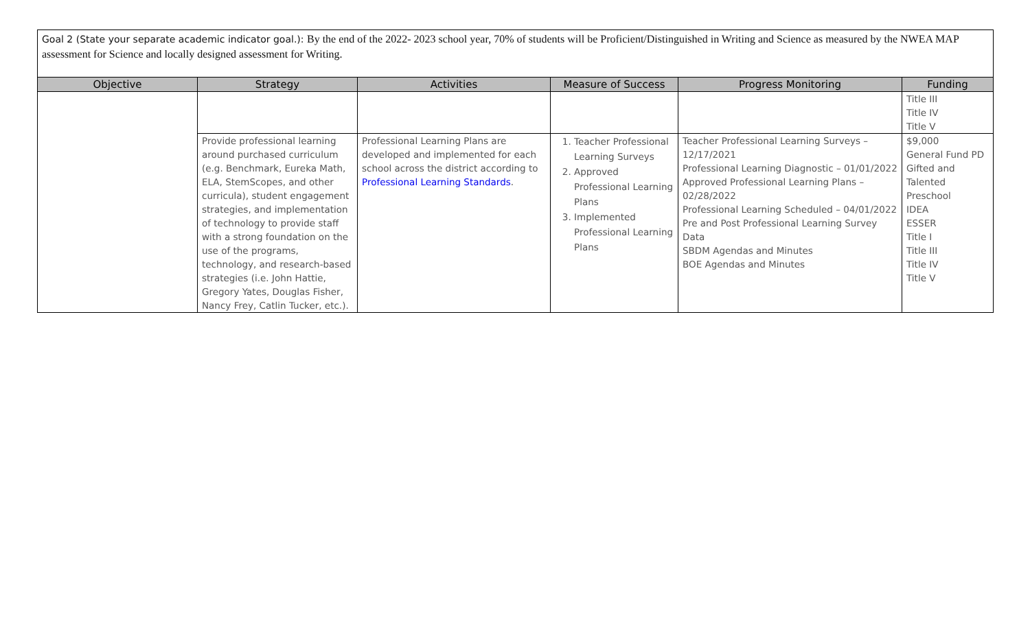Goal 2 (State your separate academic indicator goal.): By the end of the 2022- 2023 school year, 70% of students will be Proficient/Distinguished in Writing and Science as measured by the NWEA MAP assessment for Science and locally designed assessment for Writing.
| Objective | Strategy | Activities | Measure of Success | Progress Monitoring | Funding |
| --- | --- | --- | --- | --- | --- |
| | | | | | Title III Title IV Title V |
| | Provide professional learning around purchased curriculum (e.g. Benchmark, Eureka Math, ELA, StemScopes, and other curricula), student engagement strategies, and implementation of technology to provide staff with a strong foundation on the use of the programs, technology, and research-based strategies (i.e. John Hattie, Gregory Yates, Douglas Fisher, Nancy Frey, Catlin Tucker, etc.). | Professional Learning Plans are developed and implemented for each school across the district according to Professional Learning Standards . | 1. Teacher Professional Learning Surveys 2. Approved Professional Learning Plans 3. Implemented Professional Learning Plans | Teacher Professional Learning Surveys – 12/17/2021 Professional Learning Diagnostic – 01/01/2022 Approved Professional Learning Plans – 02/28/2022 Professional Learning Scheduled – 04/01/2022 Pre and Post Professional Learning Survey Data SBDM Agendas and Minutes BOE Agendas and Minutes | $9,000 General Fund PD Gifted and Talented Preschool IDEA ESSER Title I Title III Title IV Title V |